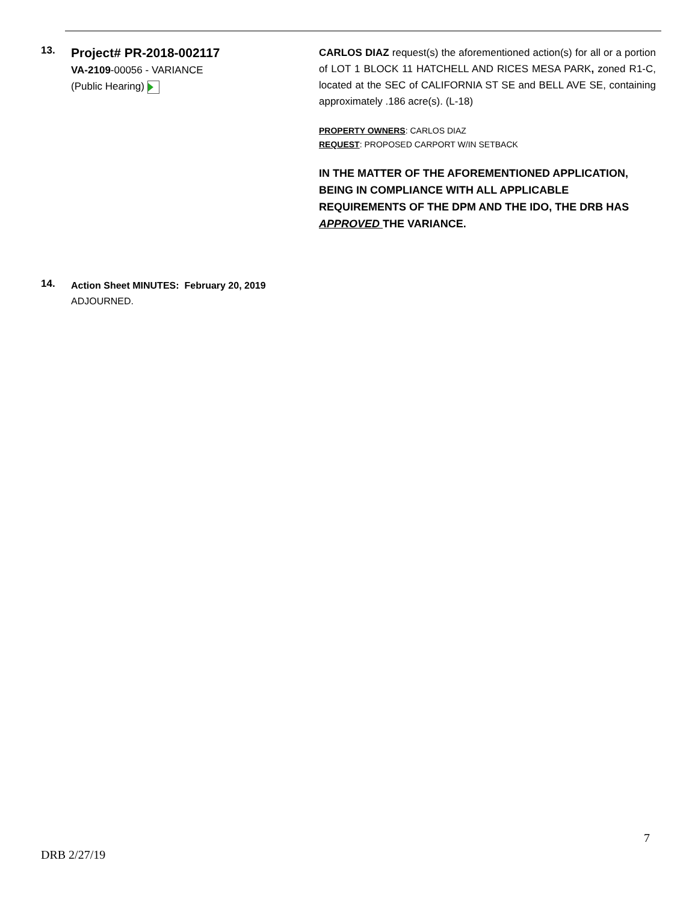13.
Project# PR-2018-002117
VA-2109-00056 - VARIANCE
(Public Hearing)
CARLOS DIAZ request(s) the aforementioned action(s) for all or a portion of LOT 1 BLOCK 11 HATCHELL AND RICES MESA PARK, zoned R1-C, located at the SEC of CALIFORNIA ST SE and BELL AVE SE, containing approximately .186 acre(s). (L-18)
PROPERTY OWNERS: CARLOS DIAZ
REQUEST: PROPOSED CARPORT W/IN SETBACK
IN THE MATTER OF THE AFOREMENTIONED APPLICATION, BEING IN COMPLIANCE WITH ALL APPLICABLE REQUIREMENTS OF THE DPM AND THE IDO, THE DRB HAS APPROVED THE VARIANCE.
14.
Action Sheet MINUTES: February 20, 2019
ADJOURNED.
7
DRB 2/27/19